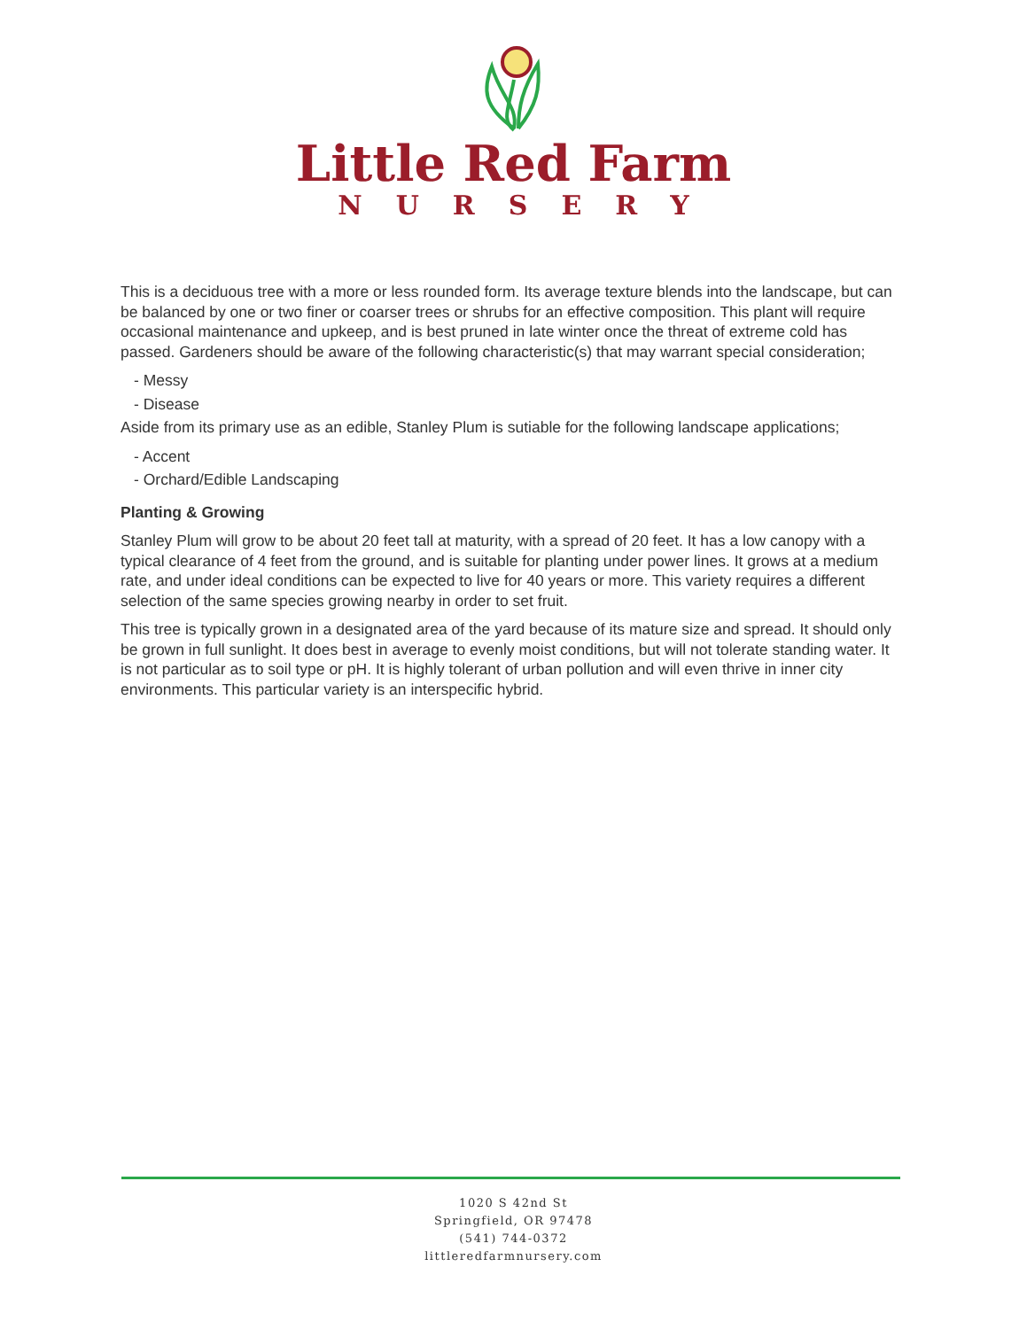Little Red Farm
NURSERY
This is a deciduous tree with a more or less rounded form. Its average texture blends into the landscape, but can be balanced by one or two finer or coarser trees or shrubs for an effective composition. This plant will require occasional maintenance and upkeep, and is best pruned in late winter once the threat of extreme cold has passed. Gardeners should be aware of the following characteristic(s) that may warrant special consideration;
- Messy
- Disease
Aside from its primary use as an edible, Stanley Plum is sutiable for the following landscape applications;
- Accent
- Orchard/Edible Landscaping
Planting & Growing
Stanley Plum will grow to be about 20 feet tall at maturity, with a spread of 20 feet. It has a low canopy with a typical clearance of 4 feet from the ground, and is suitable for planting under power lines. It grows at a medium rate, and under ideal conditions can be expected to live for 40 years or more. This variety requires a different selection of the same species growing nearby in order to set fruit.
This tree is typically grown in a designated area of the yard because of its mature size and spread. It should only be grown in full sunlight. It does best in average to evenly moist conditions, but will not tolerate standing water. It is not particular as to soil type or pH. It is highly tolerant of urban pollution and will even thrive in inner city environments. This particular variety is an interspecific hybrid.
1020 S 42nd St
Springfield, OR 97478
(541) 744-0372
littleredfarmnursery.com